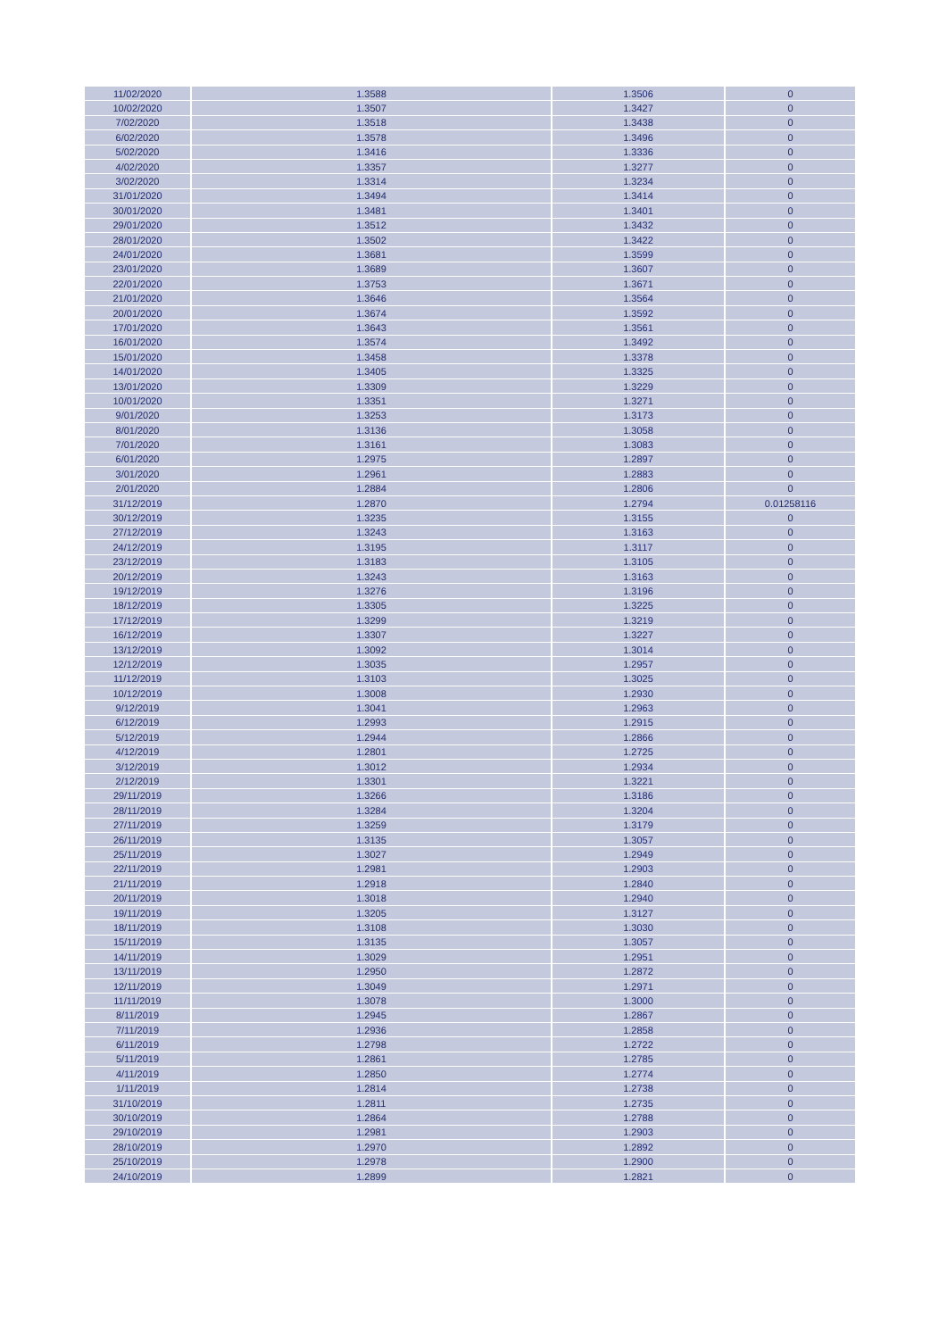| 11/02/2020 | 1.3588 | 1.3506 | 0 |
| 10/02/2020 | 1.3507 | 1.3427 | 0 |
| 7/02/2020 | 1.3518 | 1.3438 | 0 |
| 6/02/2020 | 1.3578 | 1.3496 | 0 |
| 5/02/2020 | 1.3416 | 1.3336 | 0 |
| 4/02/2020 | 1.3357 | 1.3277 | 0 |
| 3/02/2020 | 1.3314 | 1.3234 | 0 |
| 31/01/2020 | 1.3494 | 1.3414 | 0 |
| 30/01/2020 | 1.3481 | 1.3401 | 0 |
| 29/01/2020 | 1.3512 | 1.3432 | 0 |
| 28/01/2020 | 1.3502 | 1.3422 | 0 |
| 24/01/2020 | 1.3681 | 1.3599 | 0 |
| 23/01/2020 | 1.3689 | 1.3607 | 0 |
| 22/01/2020 | 1.3753 | 1.3671 | 0 |
| 21/01/2020 | 1.3646 | 1.3564 | 0 |
| 20/01/2020 | 1.3674 | 1.3592 | 0 |
| 17/01/2020 | 1.3643 | 1.3561 | 0 |
| 16/01/2020 | 1.3574 | 1.3492 | 0 |
| 15/01/2020 | 1.3458 | 1.3378 | 0 |
| 14/01/2020 | 1.3405 | 1.3325 | 0 |
| 13/01/2020 | 1.3309 | 1.3229 | 0 |
| 10/01/2020 | 1.3351 | 1.3271 | 0 |
| 9/01/2020 | 1.3253 | 1.3173 | 0 |
| 8/01/2020 | 1.3136 | 1.3058 | 0 |
| 7/01/2020 | 1.3161 | 1.3083 | 0 |
| 6/01/2020 | 1.2975 | 1.2897 | 0 |
| 3/01/2020 | 1.2961 | 1.2883 | 0 |
| 2/01/2020 | 1.2884 | 1.2806 | 0 |
| 31/12/2019 | 1.2870 | 1.2794 | 0.01258116 |
| 30/12/2019 | 1.3235 | 1.3155 | 0 |
| 27/12/2019 | 1.3243 | 1.3163 | 0 |
| 24/12/2019 | 1.3195 | 1.3117 | 0 |
| 23/12/2019 | 1.3183 | 1.3105 | 0 |
| 20/12/2019 | 1.3243 | 1.3163 | 0 |
| 19/12/2019 | 1.3276 | 1.3196 | 0 |
| 18/12/2019 | 1.3305 | 1.3225 | 0 |
| 17/12/2019 | 1.3299 | 1.3219 | 0 |
| 16/12/2019 | 1.3307 | 1.3227 | 0 |
| 13/12/2019 | 1.3092 | 1.3014 | 0 |
| 12/12/2019 | 1.3035 | 1.2957 | 0 |
| 11/12/2019 | 1.3103 | 1.3025 | 0 |
| 10/12/2019 | 1.3008 | 1.2930 | 0 |
| 9/12/2019 | 1.3041 | 1.2963 | 0 |
| 6/12/2019 | 1.2993 | 1.2915 | 0 |
| 5/12/2019 | 1.2944 | 1.2866 | 0 |
| 4/12/2019 | 1.2801 | 1.2725 | 0 |
| 3/12/2019 | 1.3012 | 1.2934 | 0 |
| 2/12/2019 | 1.3301 | 1.3221 | 0 |
| 29/11/2019 | 1.3266 | 1.3186 | 0 |
| 28/11/2019 | 1.3284 | 1.3204 | 0 |
| 27/11/2019 | 1.3259 | 1.3179 | 0 |
| 26/11/2019 | 1.3135 | 1.3057 | 0 |
| 25/11/2019 | 1.3027 | 1.2949 | 0 |
| 22/11/2019 | 1.2981 | 1.2903 | 0 |
| 21/11/2019 | 1.2918 | 1.2840 | 0 |
| 20/11/2019 | 1.3018 | 1.2940 | 0 |
| 19/11/2019 | 1.3205 | 1.3127 | 0 |
| 18/11/2019 | 1.3108 | 1.3030 | 0 |
| 15/11/2019 | 1.3135 | 1.3057 | 0 |
| 14/11/2019 | 1.3029 | 1.2951 | 0 |
| 13/11/2019 | 1.2950 | 1.2872 | 0 |
| 12/11/2019 | 1.3049 | 1.2971 | 0 |
| 11/11/2019 | 1.3078 | 1.3000 | 0 |
| 8/11/2019 | 1.2945 | 1.2867 | 0 |
| 7/11/2019 | 1.2936 | 1.2858 | 0 |
| 6/11/2019 | 1.2798 | 1.2722 | 0 |
| 5/11/2019 | 1.2861 | 1.2785 | 0 |
| 4/11/2019 | 1.2850 | 1.2774 | 0 |
| 1/11/2019 | 1.2814 | 1.2738 | 0 |
| 31/10/2019 | 1.2811 | 1.2735 | 0 |
| 30/10/2019 | 1.2864 | 1.2788 | 0 |
| 29/10/2019 | 1.2981 | 1.2903 | 0 |
| 28/10/2019 | 1.2970 | 1.2892 | 0 |
| 25/10/2019 | 1.2978 | 1.2900 | 0 |
| 24/10/2019 | 1.2899 | 1.2821 | 0 |